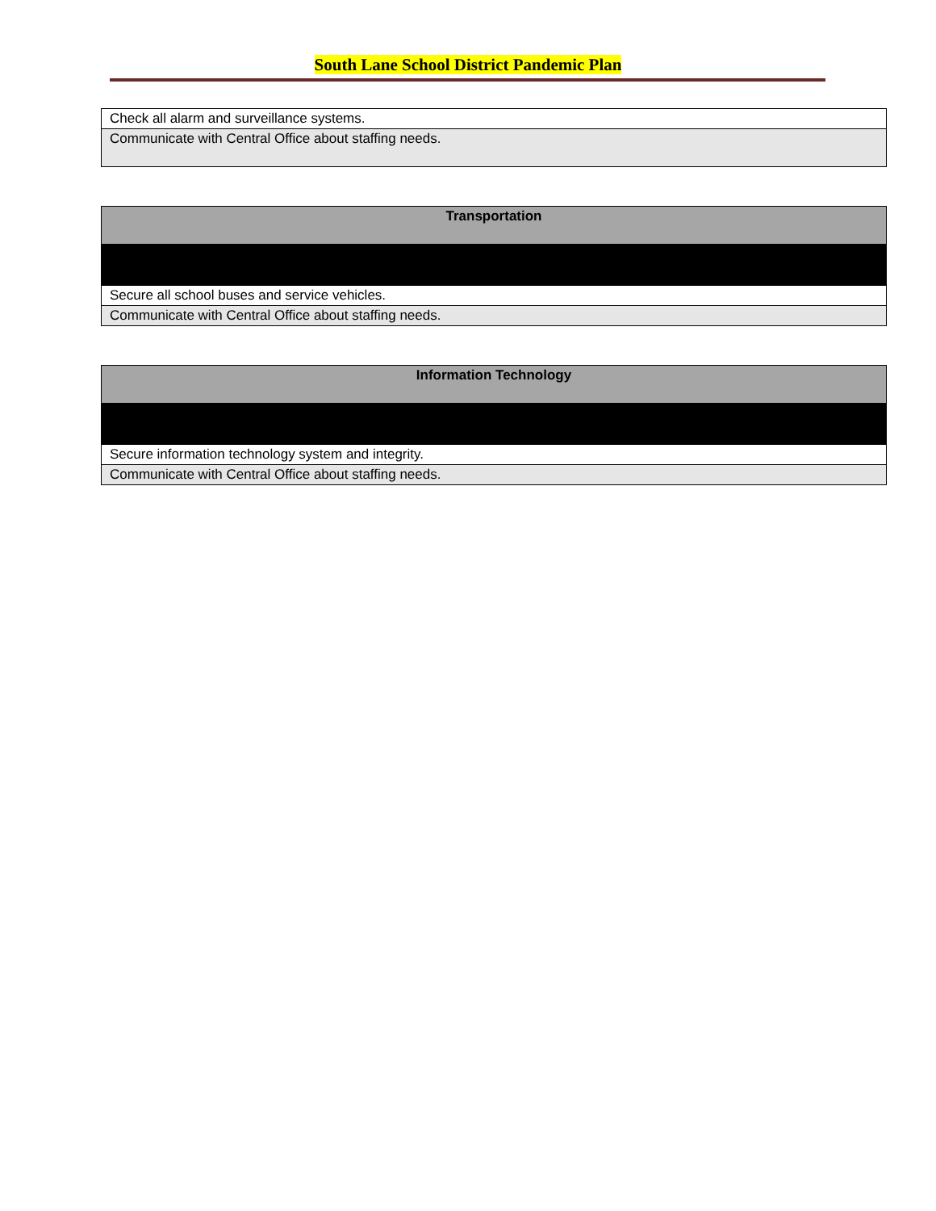South Lane School District Pandemic Plan
| Check all alarm and surveillance systems. |
| Communicate with Central Office about staffing needs. |
| Transportation |
| Secure all school buses and service vehicles. |
| Communicate with Central Office about staffing needs. |
| Information Technology |
| Secure information technology system and integrity. |
| Communicate with Central Office about staffing needs. |